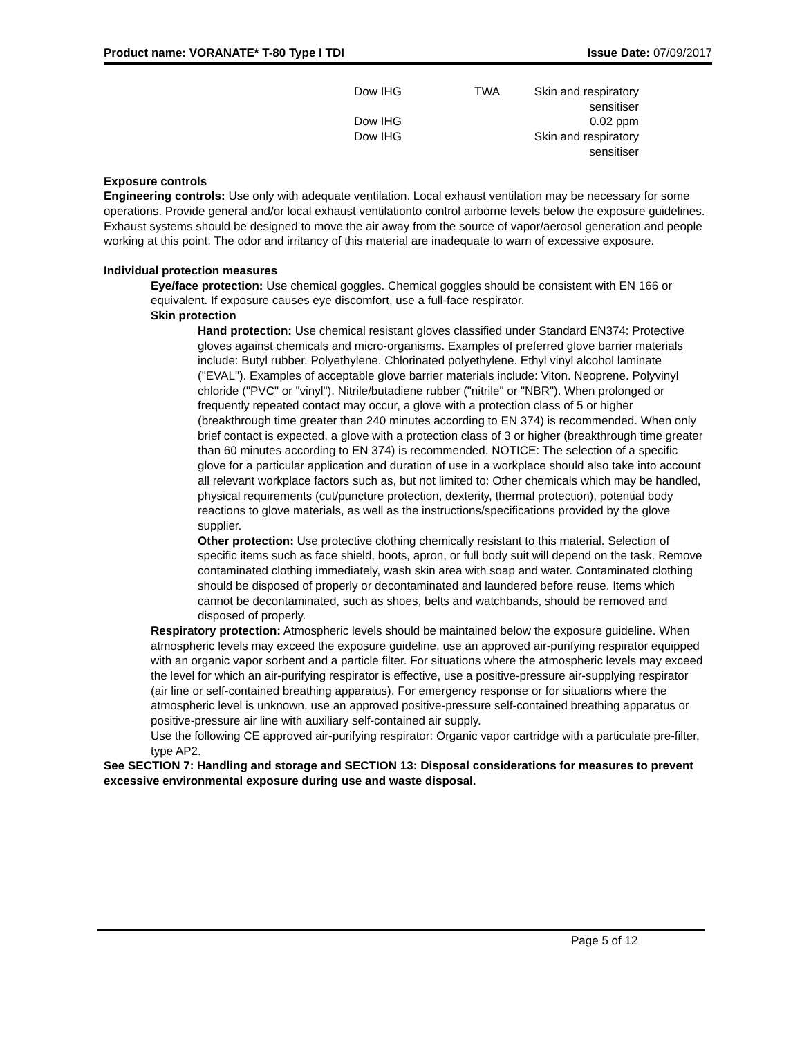Product name: VORANATE* T-80 Type I TDI Issue Date: 07/09/2017
| Dow IHG | TWA | Skin and respiratory sensitiser |
| Dow IHG | | 0.02 ppm |
| Dow IHG | | Skin and respiratory sensitiser |
Exposure controls
Engineering controls: Use only with adequate ventilation. Local exhaust ventilation may be necessary for some operations. Provide general and/or local exhaust ventilationto control airborne levels below the exposure guidelines. Exhaust systems should be designed to move the air away from the source of vapor/aerosol generation and people working at this point. The odor and irritancy of this material are inadequate to warn of excessive exposure.
Individual protection measures
Eye/face protection: Use chemical goggles. Chemical goggles should be consistent with EN 166 or equivalent. If exposure causes eye discomfort, use a full-face respirator.
Skin protection
Hand protection: Use chemical resistant gloves classified under Standard EN374: Protective gloves against chemicals and micro-organisms. Examples of preferred glove barrier materials include: Butyl rubber. Polyethylene. Chlorinated polyethylene. Ethyl vinyl alcohol laminate ("EVAL"). Examples of acceptable glove barrier materials include: Viton. Neoprene. Polyvinyl chloride ("PVC" or "vinyl"). Nitrile/butadiene rubber ("nitrile" or "NBR"). When prolonged or frequently repeated contact may occur, a glove with a protection class of 5 or higher (breakthrough time greater than 240 minutes according to EN 374) is recommended. When only brief contact is expected, a glove with a protection class of 3 or higher (breakthrough time greater than 60 minutes according to EN 374) is recommended. NOTICE: The selection of a specific glove for a particular application and duration of use in a workplace should also take into account all relevant workplace factors such as, but not limited to: Other chemicals which may be handled, physical requirements (cut/puncture protection, dexterity, thermal protection), potential body reactions to glove materials, as well as the instructions/specifications provided by the glove supplier.
Other protection: Use protective clothing chemically resistant to this material. Selection of specific items such as face shield, boots, apron, or full body suit will depend on the task. Remove contaminated clothing immediately, wash skin area with soap and water. Contaminated clothing should be disposed of properly or decontaminated and laundered before reuse. Items which cannot be decontaminated, such as shoes, belts and watchbands, should be removed and disposed of properly.
Respiratory protection: Atmospheric levels should be maintained below the exposure guideline. When atmospheric levels may exceed the exposure guideline, use an approved air-purifying respirator equipped with an organic vapor sorbent and a particle filter. For situations where the atmospheric levels may exceed the level for which an air-purifying respirator is effective, use a positive-pressure air-supplying respirator (air line or self-contained breathing apparatus). For emergency response or for situations where the atmospheric level is unknown, use an approved positive-pressure self-contained breathing apparatus or positive-pressure air line with auxiliary self-contained air supply.
Use the following CE approved air-purifying respirator: Organic vapor cartridge with a particulate pre-filter, type AP2.
See SECTION 7: Handling and storage and SECTION 13: Disposal considerations for measures to prevent excessive environmental exposure during use and waste disposal.
Page 5 of 12